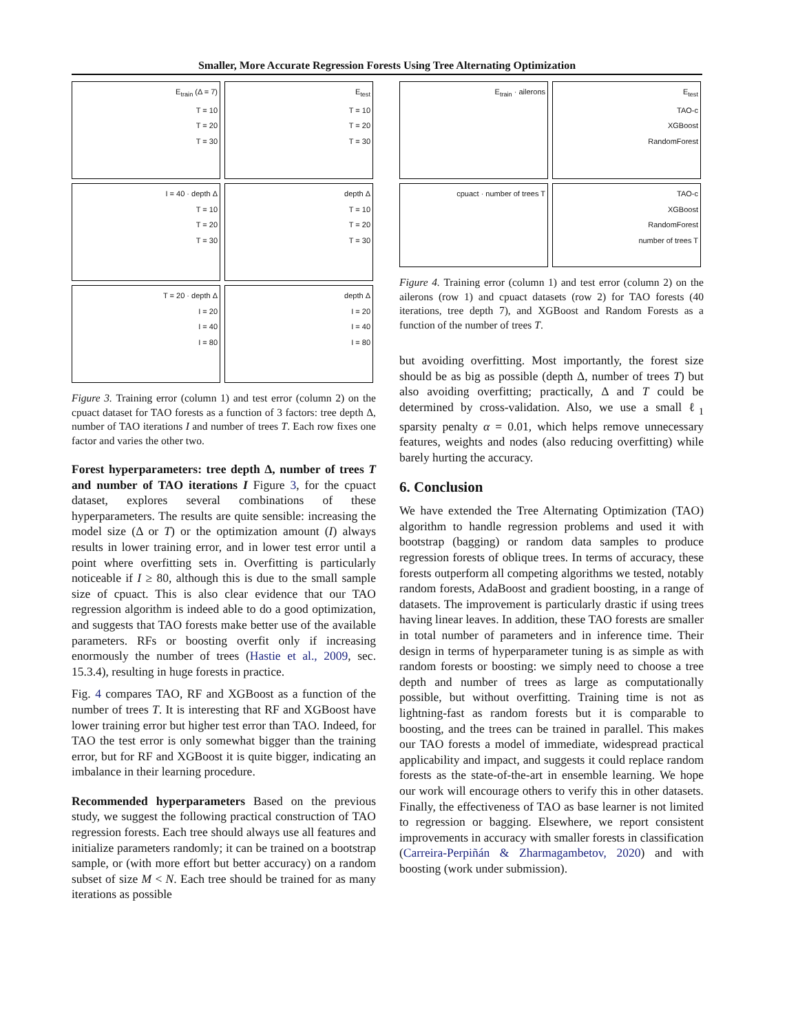Smaller, More Accurate Regression Forests Using Tree Alternating Optimization
E<sub>train</sub> (Δ = 7)
T = 10
T = 20
T = 30
E<sub>test</sub>
T = 10
T = 20
T = 30
I = 40 · depth Δ
T = 10
T = 20
T = 30
depth Δ
T = 10
T = 20
T = 30
T = 20 · depth Δ
I = 20
I = 40
I = 80
depth Δ
I = 20
I = 40
I = 80
Figure 3. Training error (column 1) and test error (column 2) on the cpuact dataset for TAO forests as a function of 3 factors: tree depth Δ, number of TAO iterations I and number of trees T. Each row fixes one factor and varies the other two.
Forest hyperparameters: tree depth Δ, number of trees T and number of TAO iterations I Figure 3, for the cpuact dataset, explores several combinations of these hyperparameters. The results are quite sensible: increasing the model size (Δ or T) or the optimization amount (I) always results in lower training error, and in lower test error until a point where overfitting sets in. Overfitting is particularly noticeable if I ≥ 80, although this is due to the small sample size of cpuact. This is also clear evidence that our TAO regression algorithm is indeed able to do a good optimization, and suggests that TAO forests make better use of the available parameters. RFs or boosting overfit only if increasing enormously the number of trees (Hastie et al., 2009, sec. 15.3.4), resulting in huge forests in practice.
Fig. 4 compares TAO, RF and XGBoost as a function of the number of trees T. It is interesting that RF and XGBoost have lower training error but higher test error than TAO. Indeed, for TAO the test error is only somewhat bigger than the training error, but for RF and XGBoost it is quite bigger, indicating an imbalance in their learning procedure.
Recommended hyperparameters Based on the previous study, we suggest the following practical construction of TAO regression forests. Each tree should always use all features and initialize parameters randomly; it can be trained on a bootstrap sample, or (with more effort but better accuracy) on a random subset of size M < N. Each tree should be trained for as many iterations as possible
E<sub>train</sub> · ailerons
E<sub>test</sub>
TAO-c
XGBoost
RandomForest
cpuact · number of trees T
TAO-c
XGBoost
RandomForest
number of trees T
Figure 4. Training error (column 1) and test error (column 2) on the ailerons (row 1) and cpuact datasets (row 2) for TAO forests (40 iterations, tree depth 7), and XGBoost and Random Forests as a function of the number of trees T.
but avoiding overfitting. Most importantly, the forest size should be as big as possible (depth Δ, number of trees T) but also avoiding overfitting; practically, Δ and T could be determined by cross-validation. Also, we use a small ℓ<sub>1</sub> sparsity penalty α = 0.01, which helps remove unnecessary features, weights and nodes (also reducing overfitting) while barely hurting the accuracy.
6. Conclusion
We have extended the Tree Alternating Optimization (TAO) algorithm to handle regression problems and used it with bootstrap (bagging) or random data samples to produce regression forests of oblique trees. In terms of accuracy, these forests outperform all competing algorithms we tested, notably random forests, AdaBoost and gradient boosting, in a range of datasets. The improvement is particularly drastic if using trees having linear leaves. In addition, these TAO forests are smaller in total number of parameters and in inference time. Their design in terms of hyperparameter tuning is as simple as with random forests or boosting: we simply need to choose a tree depth and number of trees as large as computationally possible, but without overfitting. Training time is not as lightning-fast as random forests but it is comparable to boosting, and the trees can be trained in parallel. This makes our TAO forests a model of immediate, widespread practical applicability and impact, and suggests it could replace random forests as the state-of-the-art in ensemble learning. We hope our work will encourage others to verify this in other datasets. Finally, the effectiveness of TAO as base learner is not limited to regression or bagging. Elsewhere, we report consistent improvements in accuracy with smaller forests in classification (Carreira-Perpiñán & Zharmagambetov, 2020) and with boosting (work under submission).